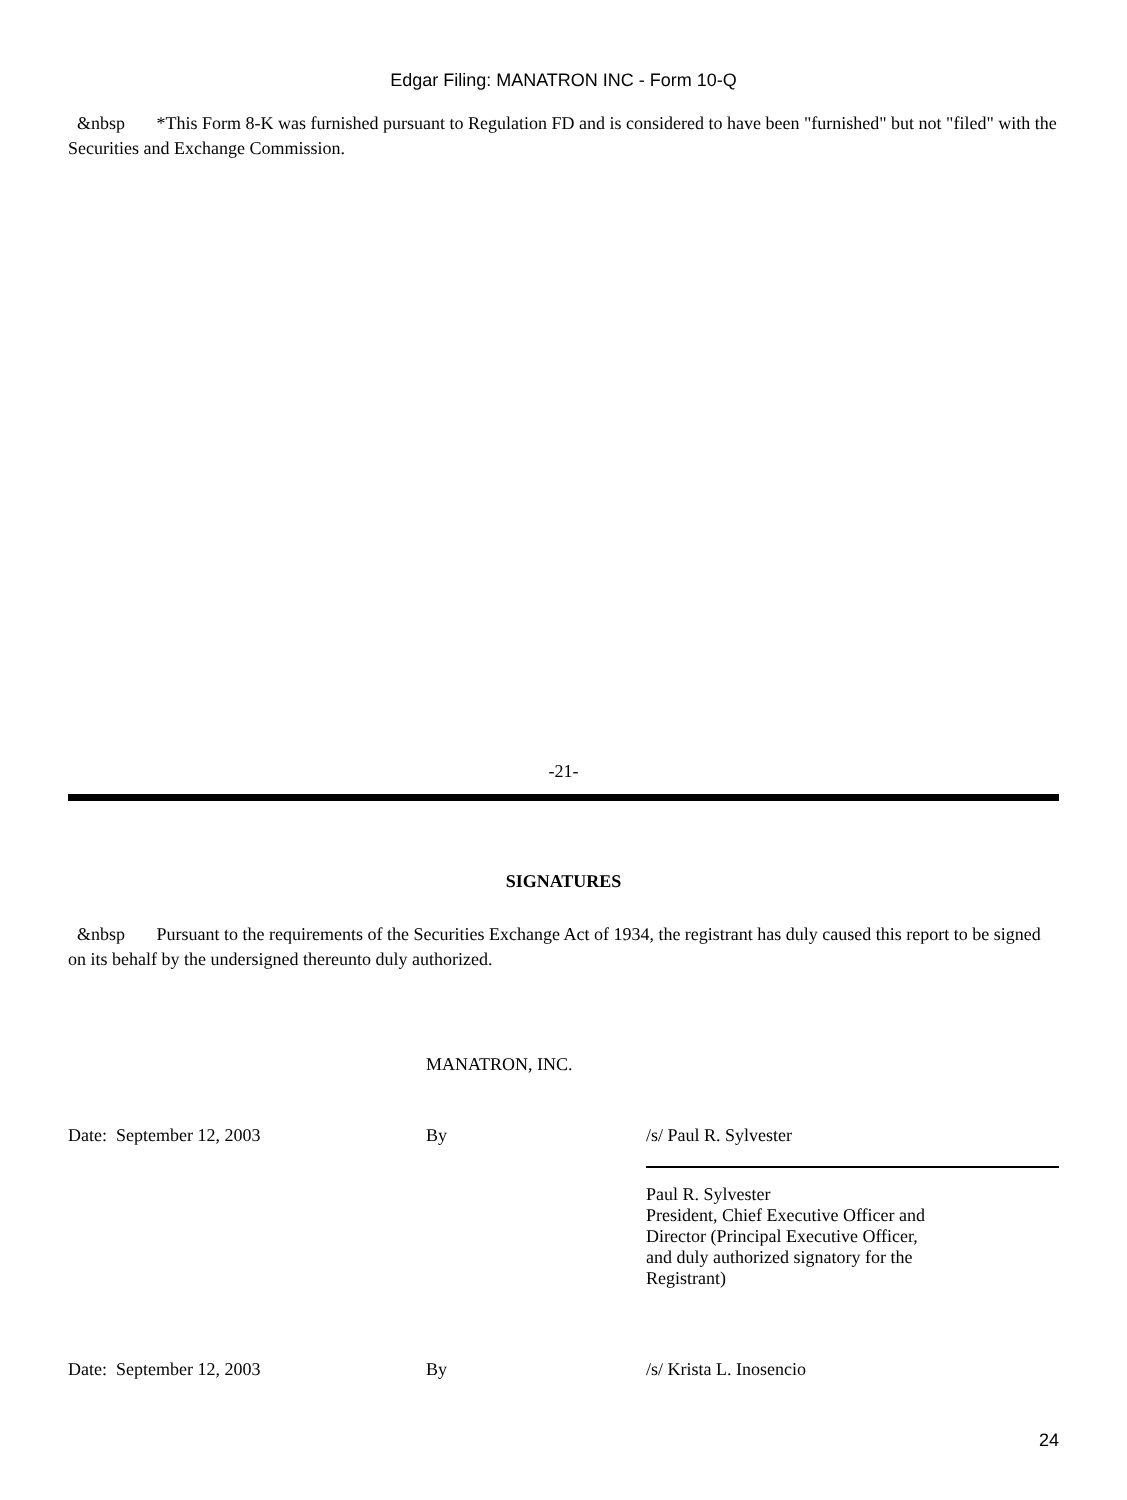Edgar Filing: MANATRON INC - Form 10-Q
&nbsp *This Form 8-K was furnished pursuant to Regulation FD and is considered to have been "furnished" but not "filed" with the Securities and Exchange Commission.
-21-
SIGNATURES
&nbsp Pursuant to the requirements of the Securities Exchange Act of 1934, the registrant has duly caused this report to be signed on its behalf by the undersigned thereunto duly authorized.
MANATRON, INC.
Date: September 12, 2003 By /s/ Paul R. Sylvester
Paul R. Sylvester
President, Chief Executive Officer and
Director (Principal Executive Officer,
and duly authorized signatory for the
Registrant)
Date: September 12, 2003 By /s/ Krista L. Inosencio
24